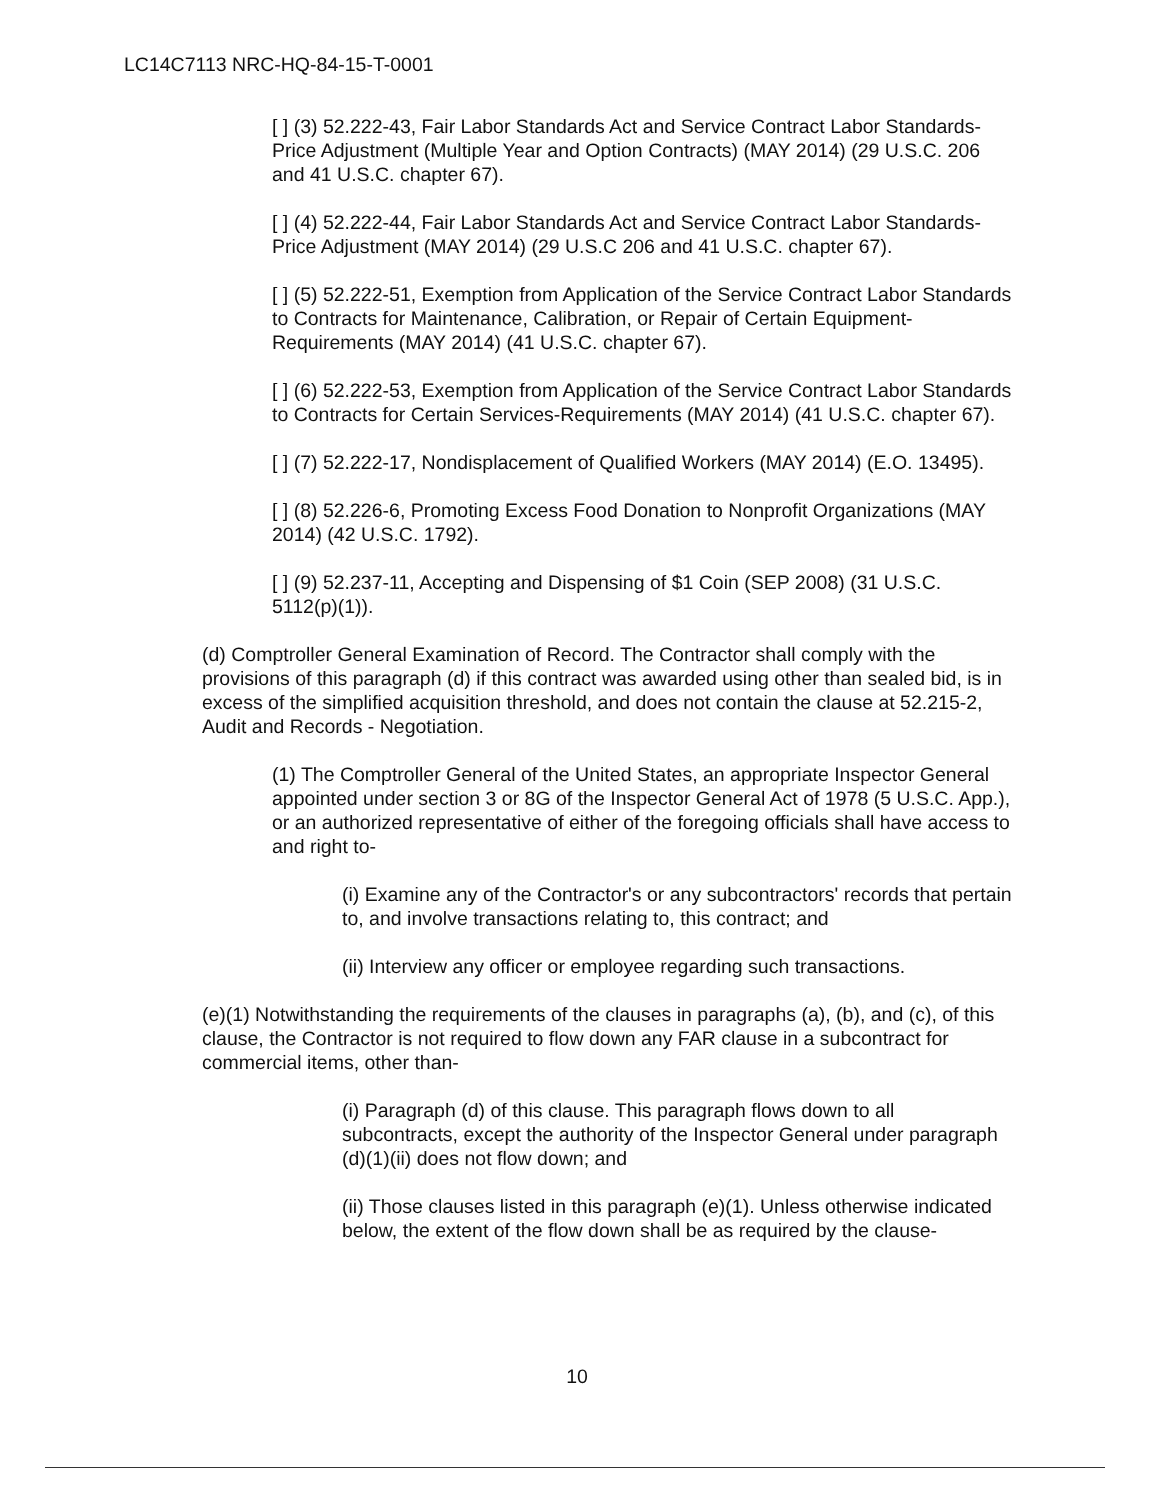LC14C7113 NRC-HQ-84-15-T-0001
[ ] (3) 52.222-43, Fair Labor Standards Act and Service Contract Labor Standards-Price Adjustment (Multiple Year and Option Contracts) (MAY 2014) (29 U.S.C. 206 and 41 U.S.C. chapter 67).
[ ] (4) 52.222-44, Fair Labor Standards Act and Service Contract Labor Standards-Price Adjustment (MAY 2014) (29 U.S.C 206 and 41 U.S.C. chapter 67).
[ ] (5) 52.222-51, Exemption from Application of the Service Contract Labor Standards to Contracts for Maintenance, Calibration, or Repair of Certain Equipment-Requirements (MAY 2014) (41 U.S.C. chapter 67).
[ ] (6) 52.222-53, Exemption from Application of the Service Contract Labor Standards to Contracts for Certain Services-Requirements (MAY 2014) (41 U.S.C. chapter 67).
[ ] (7) 52.222-17, Nondisplacement of Qualified Workers (MAY 2014) (E.O. 13495).
[ ] (8) 52.226-6, Promoting Excess Food Donation to Nonprofit Organizations (MAY 2014) (42 U.S.C. 1792).
[ ] (9) 52.237-11, Accepting and Dispensing of $1 Coin (SEP 2008) (31 U.S.C. 5112(p)(1)).
(d) Comptroller General Examination of Record. The Contractor shall comply with the provisions of this paragraph (d) if this contract was awarded using other than sealed bid, is in excess of the simplified acquisition threshold, and does not contain the clause at 52.215-2, Audit and Records - Negotiation.
(1) The Comptroller General of the United States, an appropriate Inspector General appointed under section 3 or 8G of the Inspector General Act of 1978 (5 U.S.C. App.), or an authorized representative of either of the foregoing officials shall have access to and right to-
(i) Examine any of the Contractor's or any subcontractors' records that pertain to, and involve transactions relating to, this contract; and
(ii) Interview any officer or employee regarding such transactions.
(e)(1) Notwithstanding the requirements of the clauses in paragraphs (a), (b), and (c), of this clause, the Contractor is not required to flow down any FAR clause in a subcontract for commercial items, other than-
(i) Paragraph (d) of this clause. This paragraph flows down to all subcontracts, except the authority of the Inspector General under paragraph (d)(1)(ii) does not flow down; and
(ii) Those clauses listed in this paragraph (e)(1). Unless otherwise indicated below, the extent of the flow down shall be as required by the clause-
10